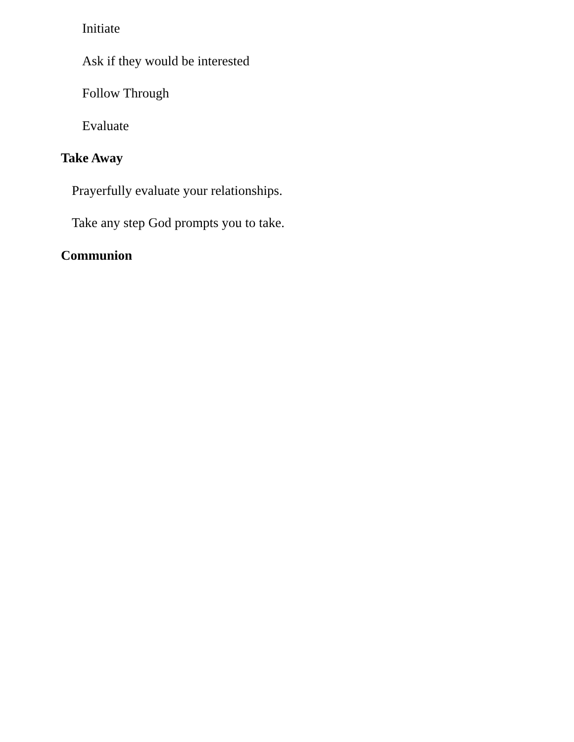Initiate
Ask if they would be interested
Follow Through
Evaluate
Take Away
Prayerfully evaluate your relationships.
Take any step God prompts you to take.
Communion